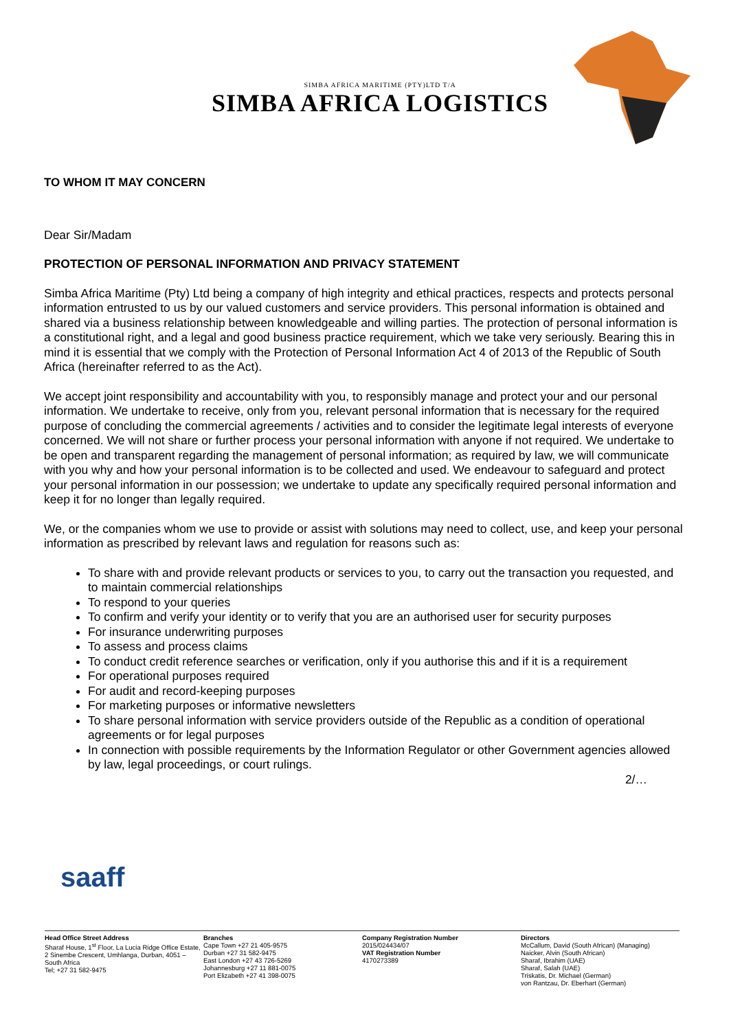SIMBA AFRICA MARITIME (PTY)LTD T/A
SIMBA AFRICA LOGISTICS
TO WHOM IT MAY CONCERN
Dear Sir/Madam
PROTECTION OF PERSONAL INFORMATION AND PRIVACY STATEMENT
Simba Africa Maritime (Pty) Ltd being a company of high integrity and ethical practices, respects and protects personal information entrusted to us by our valued customers and service providers. This personal information is obtained and shared via a business relationship between knowledgeable and willing parties. The protection of personal information is a constitutional right, and a legal and good business practice requirement, which we take very seriously. Bearing this in mind it is essential that we comply with the Protection of Personal Information Act 4 of 2013 of the Republic of South Africa (hereinafter referred to as the Act).
We accept joint responsibility and accountability with you, to responsibly manage and protect your and our personal information. We undertake to receive, only from you, relevant personal information that is necessary for the required purpose of concluding the commercial agreements / activities and to consider the legitimate legal interests of everyone concerned. We will not share or further process your personal information with anyone if not required. We undertake to be open and transparent regarding the management of personal information; as required by law, we will communicate with you why and how your personal information is to be collected and used. We endeavour to safeguard and protect your personal information in our possession; we undertake to update any specifically required personal information and keep it for no longer than legally required.
We, or the companies whom we use to provide or assist with solutions may need to collect, use, and keep your personal information as prescribed by relevant laws and regulation for reasons such as:
To share with and provide relevant products or services to you, to carry out the transaction you requested, and to maintain commercial relationships
To respond to your queries
To confirm and verify your identity or to verify that you are an authorised user for security purposes
For insurance underwriting purposes
To assess and process claims
To conduct credit reference searches or verification, only if you authorise this and if it is a requirement
For operational purposes required
For audit and record-keeping purposes
For marketing purposes or informative newsletters
To share personal information with service providers outside of the Republic as a condition of operational agreements or for legal purposes
In connection with possible requirements by the Information Regulator or other Government agencies allowed by law, legal proceedings, or court rulings.
2/…
saaff
Head Office Street Address
Sharaf House, 1<sup>st</sup> Floor, La Lucia Ridge Office Estate, 2 Sinembe Crescent, Umhlanga, Durban, 4051 – South Africa
Tel; +27 31 582-9475
Branches
Cape Town +27 21 405-9575
Durban +27 31 582-9475
East London +27 43 726-5269
Johannesburg +27 11 881-0075
Port Elizabeth +27 41 398-0075
Company Registration Number
2015/024434/07
VAT Registration Number
4170273389
Directors
McCallum, David (South African) (Managing)
Naicker, Alvin (South African)
Sharaf, Ibrahim (UAE)
Sharaf, Salah (UAE)
Triskatis, Dr. Michael (German)
von Rantzau, Dr. Eberhart (German)